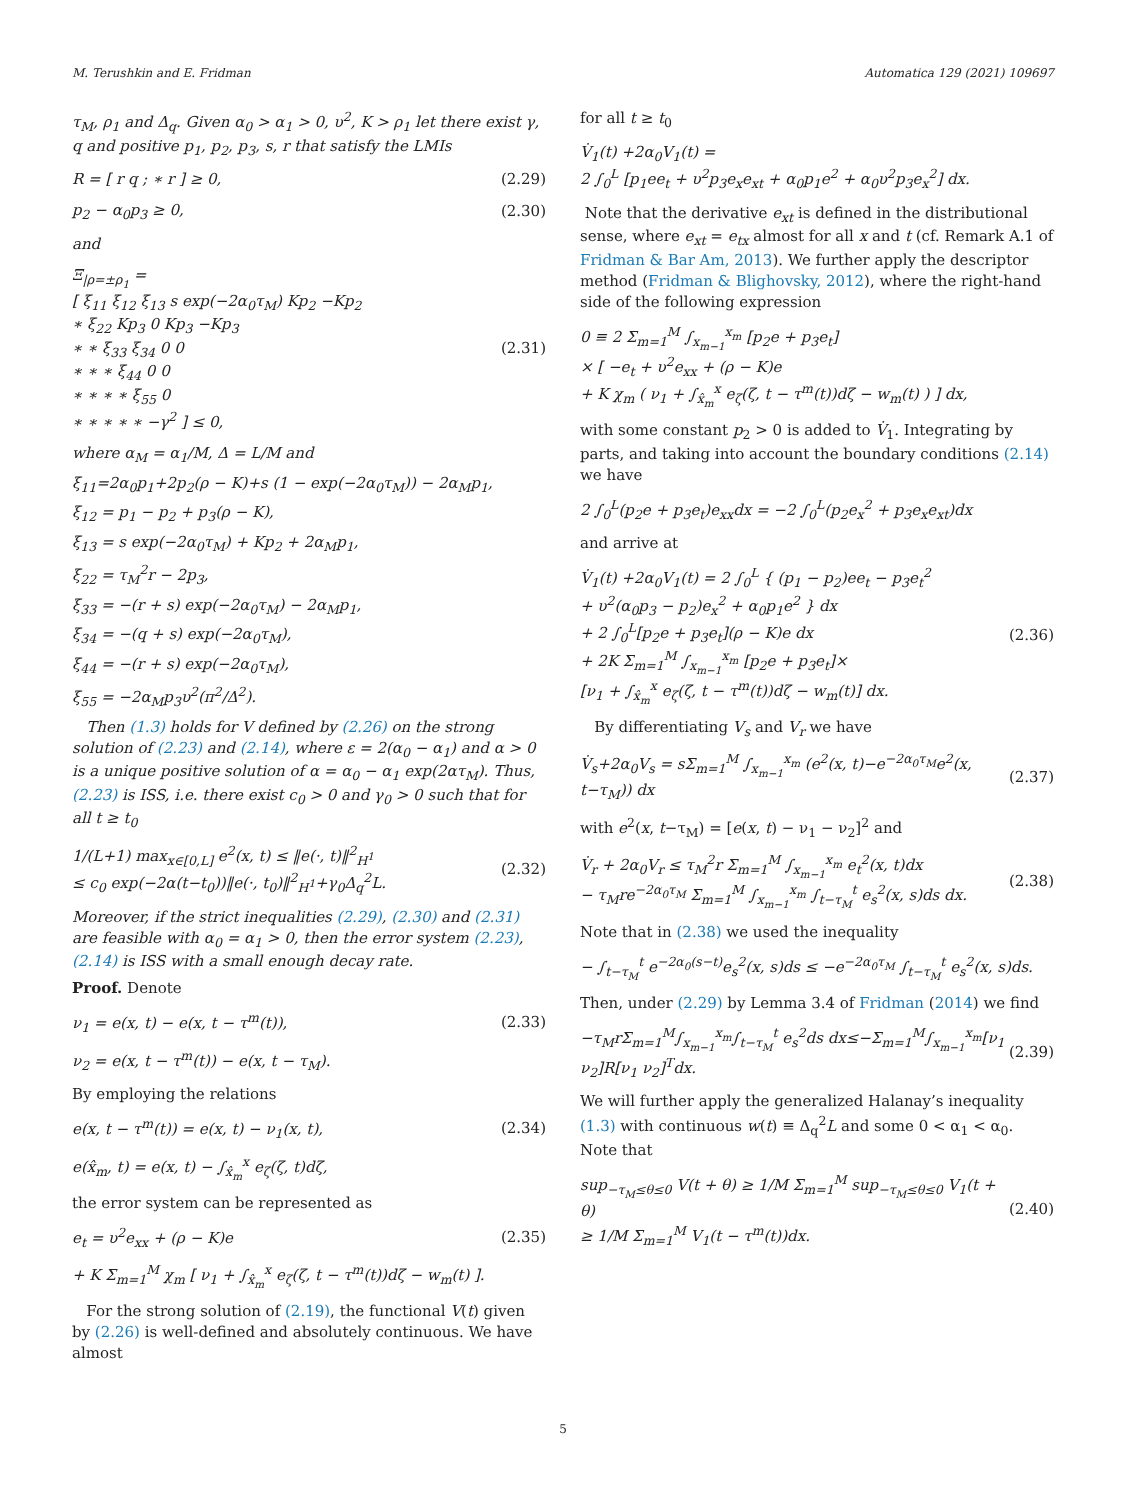M. Terushkin and E. Fridman Automatica 129 (2021) 109697
τ<sub>M</sub>, ρ<sub>1</sub> and Δ<sub>q</sub>. Given α<sub>0</sub> > α<sub>1</sub> > 0, υ<sup>2</sup>, K > ρ<sub>1</sub> let there exist γ, q and positive p<sub>1</sub>, p<sub>2</sub>, p<sub>3</sub>, s, r that satisfy the LMIs
R = [ r q ; ∗ r ] ≥ 0, (2.29)
p<sub>2</sub> − α<sub>0</sub>p<sub>3</sub> ≥ 0, (2.30)
and
Ξ<sub>|ρ=±ρ<sub>1</sub></sub> =
[ ξ<sub>11</sub> ξ<sub>12</sub> ξ<sub>13</sub> s exp(−2α<sub>0</sub>τ<sub>M</sub>) Kp<sub>2</sub> −Kp<sub>2</sub>
∗ ξ<sub>22</sub> Kp<sub>3</sub> 0 Kp<sub>3</sub> −Kp<sub>3</sub>
∗ ∗ ξ<sub>33</sub> ξ<sub>34</sub> 0 0
∗ ∗ ∗ ξ<sub>44</sub> 0 0
∗ ∗ ∗ ∗ ξ<sub>55</sub> 0
∗ ∗ ∗ ∗ ∗ −γ<sup>2</sup> ] ≤ 0, (2.31)
where α<sub>M</sub> = α<sub>1</sub>/M, Δ = L/M and
ξ<sub>11</sub>=2α<sub>0</sub>p<sub>1</sub>+2p<sub>2</sub>(ρ − K)+s (1 − exp(−2α<sub>0</sub>τ<sub>M</sub>)) − 2α<sub>M</sub>p<sub>1</sub>,
ξ<sub>12</sub> = p<sub>1</sub> − p<sub>2</sub> + p<sub>3</sub>(ρ − K),
ξ<sub>13</sub> = s exp(−2α<sub>0</sub>τ<sub>M</sub>) + Kp<sub>2</sub> + 2α<sub>M</sub>p<sub>1</sub>,
ξ<sub>22</sub> = τ<sub>M</sub><sup>2</sup>r − 2p<sub>3</sub>,
ξ<sub>33</sub> = −(r + s) exp(−2α<sub>0</sub>τ<sub>M</sub>) − 2α<sub>M</sub>p<sub>1</sub>,
ξ<sub>34</sub> = −(q + s) exp(−2α<sub>0</sub>τ<sub>M</sub>),
ξ<sub>44</sub> = −(r + s) exp(−2α<sub>0</sub>τ<sub>M</sub>),
ξ<sub>55</sub> = −2α<sub>M</sub>p<sub>3</sub>υ<sup>2</sup>(π<sup>2</sup>/Δ<sup>2</sup>).
Then (1.3) holds for V defined by (2.26) on the strong solution of (2.23) and (2.14), where ε = 2(α<sub>0</sub> − α<sub>1</sub>) and α > 0 is a unique positive solution of α = α<sub>0</sub> − α<sub>1</sub> exp(2ατ<sub>M</sub>). Thus, (2.23) is ISS, i.e. there exist c<sub>0</sub> > 0 and γ<sub>0</sub> > 0 such that for all t ≥ t<sub>0</sub>
1/(L+1) max<sub>x∈[0,L]</sub> e<sup>2</sup>(x, t) ≤ ‖e(·, t)‖<sup>2</sup><sub>H<sup>1</sup></sub>
≤ c<sub>0</sub> exp(−2α(t−t<sub>0</sub>))‖e(·, t<sub>0</sub>)‖<sup>2</sup><sub>H<sup>1</sup></sub>+γ<sub>0</sub>Δ<sub>q</sub><sup>2</sup>L. (2.32)
Moreover, if the strict inequalities (2.29), (2.30) and (2.31) are feasible with α<sub>0</sub> = α<sub>1</sub> > 0, then the error system (2.23), (2.14) is ISS with a small enough decay rate.
Proof. Denote
ν<sub>1</sub> = e(x, t) − e(x, t − τ<sup>m</sup>(t)), (2.33)
ν<sub>2</sub> = e(x, t − τ<sup>m</sup>(t)) − e(x, t − τ<sub>M</sub>).
By employing the relations
e(x, t − τ<sup>m</sup>(t)) = e(x, t) − ν<sub>1</sub>(x, t), (2.34)
e(x̂<sub>m</sub>, t) = e(x, t) − ∫<sub>x̂<sub>m</sub></sub><sup>x</sup> e<sub>ζ</sub>(ζ, t)dζ,
the error system can be represented as
e<sub>t</sub> = υ<sup>2</sup>e<sub>xx</sub> + (ρ − K)e (2.35)
+ K Σ<sub>m=1</sub><sup>M</sup> χ<sub>m</sub> [ ν<sub>1</sub> + ∫<sub>x̂<sub>m</sub></sub><sup>x</sup> e<sub>ζ</sub>(ζ, t − τ<sup>m</sup>(t))dζ − w<sub>m</sub>(t) ].
For the strong solution of (2.19), the functional V(t) given by (2.26) is well-defined and absolutely continuous. We have almost
for all t ≥ t<sub>0</sub>
V̇<sub>1</sub>(t) +2α<sub>0</sub>V<sub>1</sub>(t) =
2 ∫<sub>0</sub><sup>L</sup> [p<sub>1</sub>ee<sub>t</sub> + υ<sup>2</sup>p<sub>3</sub>e<sub>x</sub>e<sub>xt</sub> + α<sub>0</sub>p<sub>1</sub>e<sup>2</sup> + α<sub>0</sub>υ<sup>2</sup>p<sub>3</sub>e<sub>x</sub><sup>2</sup>] dx.
Note that the derivative e<sub>xt</sub> is defined in the distributional sense, where e<sub>xt</sub> = e<sub>tx</sub> almost for all x and t (cf. Remark A.1 of Fridman & Bar Am, 2013). We further apply the descriptor method (Fridman & Blighovsky, 2012), where the right-hand side of the following expression
0 ≡ 2 Σ<sub>m=1</sub><sup>M</sup> ∫<sub>x<sub>m−1</sub></sub><sup>x<sub>m</sub></sup> [p<sub>2</sub>e + p<sub>3</sub>e<sub>t</sub>]
× [ −e<sub>t</sub> + υ<sup>2</sup>e<sub>xx</sub> + (ρ − K)e
+ K χ<sub>m</sub> ( ν<sub>1</sub> + ∫<sub>x̂<sub>m</sub></sub><sup>x</sup> e<sub>ζ</sub>(ζ, t − τ<sup>m</sup>(t))dζ − w<sub>m</sub>(t) ) ] dx,
with some constant p<sub>2</sub> > 0 is added to V̇<sub>1</sub>. Integrating by parts, and taking into account the boundary conditions (2.14) we have
2 ∫<sub>0</sub><sup>L</sup>(p<sub>2</sub>e + p<sub>3</sub>e<sub>t</sub>)e<sub>xx</sub>dx = −2 ∫<sub>0</sub><sup>L</sup>(p<sub>2</sub>e<sub>x</sub><sup>2</sup> + p<sub>3</sub>e<sub>x</sub>e<sub>xt</sub>)dx
and arrive at
V̇<sub>1</sub>(t) +2α<sub>0</sub>V<sub>1</sub>(t) = 2 ∫<sub>0</sub><sup>L</sup> { (p<sub>1</sub> − p<sub>2</sub>)ee<sub>t</sub> − p<sub>3</sub>e<sub>t</sub><sup>2</sup>
+ υ<sup>2</sup>(α<sub>0</sub>p<sub>3</sub> − p<sub>2</sub>)e<sub>x</sub><sup>2</sup> + α<sub>0</sub>p<sub>1</sub>e<sup>2</sup> } dx
+ 2 ∫<sub>0</sub><sup>L</sup>[p<sub>2</sub>e + p<sub>3</sub>e<sub>t</sub>](ρ − K)e dx
+ 2K Σ<sub>m=1</sub><sup>M</sup> ∫<sub>x<sub>m−1</sub></sub><sup>x<sub>m</sub></sup> [p<sub>2</sub>e + p<sub>3</sub>e<sub>t</sub>]×
[ν<sub>1</sub> + ∫<sub>x̂<sub>m</sub></sub><sup>x</sup> e<sub>ζ</sub>(ζ, t − τ<sup>m</sup>(t))dζ − w<sub>m</sub>(t)] dx. (2.36)
By differentiating V<sub>s</sub> and V<sub>r</sub> we have
V̇<sub>s</sub>+2α<sub>0</sub>V<sub>s</sub> = sΣ<sub>m=1</sub><sup>M</sup> ∫<sub>x<sub>m−1</sub></sub><sup>x<sub>m</sub></sup> (e<sup>2</sup>(x, t)−e<sup>−2α<sub>0</sub>τ<sub>M</sub></sup>e<sup>2</sup>(x, t−τ<sub>M</sub>)) dx (2.37)
with e<sup>2</sup>(x, t−τ<sub>M</sub>) = [e(x, t) − ν<sub>1</sub> − ν<sub>2</sub>]<sup>2</sup> and
V̇<sub>r</sub> + 2α<sub>0</sub>V<sub>r</sub> ≤ τ<sub>M</sub><sup>2</sup>r Σ<sub>m=1</sub><sup>M</sup> ∫<sub>x<sub>m−1</sub></sub><sup>x<sub>m</sub></sup> e<sub>t</sub><sup>2</sup>(x, t)dx
− τ<sub>M</sub>re<sup>−2α<sub>0</sub>τ<sub>M</sub></sup> Σ<sub>m=1</sub><sup>M</sup> ∫<sub>x<sub>m−1</sub></sub><sup>x<sub>m</sub></sup> ∫<sub>t−τ<sub>M</sub></sub><sup>t</sup> e<sub>s</sub><sup>2</sup>(x, s)ds dx. (2.38)
Note that in (2.38) we used the inequality
− ∫<sub>t−τ<sub>M</sub></sub><sup>t</sup> e<sup>−2α<sub>0</sub>(s−t)</sup>e<sub>s</sub><sup>2</sup>(x, s)ds ≤ −e<sup>−2α<sub>0</sub>τ<sub>M</sub></sup> ∫<sub>t−τ<sub>M</sub></sub><sup>t</sup> e<sub>s</sub><sup>2</sup>(x, s)ds.
Then, under (2.29) by Lemma 3.4 of Fridman (2014) we find
−τ<sub>M</sub>rΣ<sub>m=1</sub><sup>M</sup>∫<sub>x<sub>m−1</sub></sub><sup>x<sub>m</sub></sup>∫<sub>t−τ<sub>M</sub></sub><sup>t</sup> e<sub>s</sub><sup>2</sup>ds dx≤−Σ<sub>m=1</sub><sup>M</sup>∫<sub>x<sub>m−1</sub></sub><sup>x<sub>m</sub></sup>[ν<sub>1</sub> ν<sub>2</sub>]R[ν<sub>1</sub> ν<sub>2</sub>]<sup>T</sup>dx. (2.39)
We will further apply the generalized Halanay’s inequality (1.3) with continuous w(t) ≡ Δ<sub>q</sub><sup>2</sup>L and some 0 < α<sub>1</sub> < α<sub>0</sub>. Note that
sup<sub>−τ<sub>M</sub>≤θ≤0</sub> V(t + θ) ≥ 1/M Σ<sub>m=1</sub><sup>M</sup> sup<sub>−τ<sub>M</sub>≤θ≤0</sub> V<sub>1</sub>(t + θ)
≥ 1/M Σ<sub>m=1</sub><sup>M</sup> V<sub>1</sub>(t − τ<sup>m</sup>(t))dx. (2.40)
5